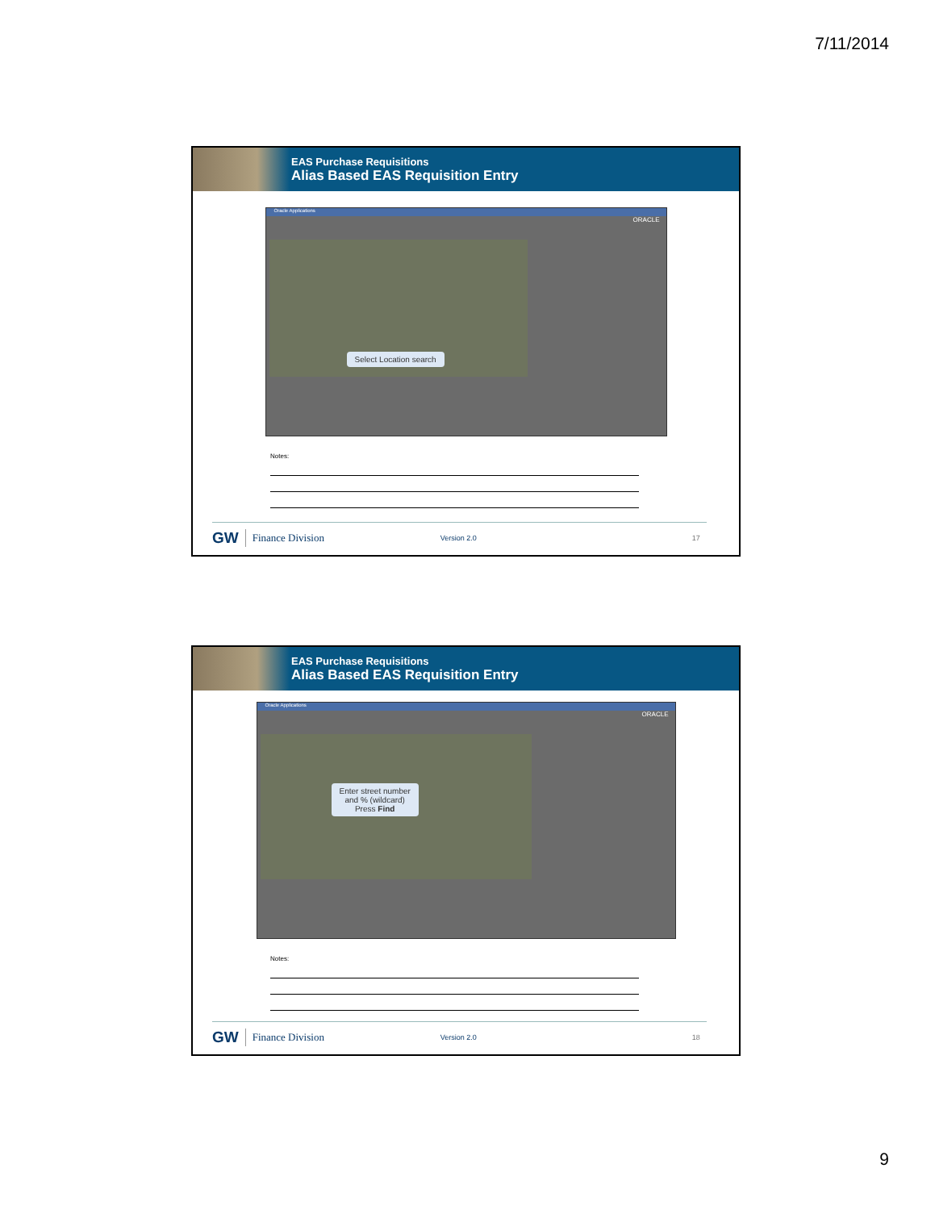7/11/2014
EAS Purchase Requisitions
Alias Based EAS Requisition Entry
Oracle Applications
ORACLE
Select Location search
Notes:
GW Finance Division Version 2.0 17
EAS Purchase Requisitions
Alias Based EAS Requisition Entry
Oracle Applications
ORACLE
Enter street number
and % (wildcard)
Press Find
Notes:
GW Finance Division Version 2.0 18
9